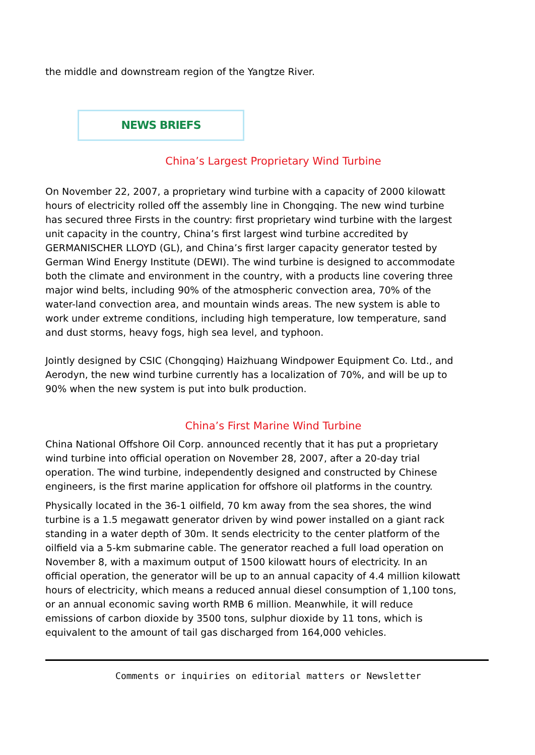the middle and downstream region of the Yangtze River.
NEWS BRIEFS
China’s Largest Proprietary Wind Turbine
On November 22, 2007, a proprietary wind turbine with a capacity of 2000 kilowatt hours of electricity rolled off the assembly line in Chongqing. The new wind turbine has secured three Firsts in the country: first proprietary wind turbine with the largest unit capacity in the country, China’s first largest wind turbine accredited by GERMANISCHER LLOYD (GL), and China’s first larger capacity generator tested by German Wind Energy Institute (DEWI). The wind turbine is designed to accommodate both the climate and environment in the country, with a products line covering three major wind belts, including 90% of the atmospheric convection area, 70% of the water-land convection area, and mountain winds areas. The new system is able to work under extreme conditions, including high temperature, low temperature, sand and dust storms, heavy fogs, high sea level, and typhoon.
Jointly designed by CSIC (Chongqing) Haizhuang Windpower Equipment Co. Ltd., and Aerodyn, the new wind turbine currently has a localization of 70%, and will be up to 90% when the new system is put into bulk production.
China’s First Marine Wind Turbine
China National Offshore Oil Corp. announced recently that it has put a proprietary wind turbine into official operation on November 28, 2007, after a 20-day trial operation. The wind turbine, independently designed and constructed by Chinese engineers, is the first marine application for offshore oil platforms in the country.
Physically located in the 36-1 oilfield, 70 km away from the sea shores, the wind turbine is a 1.5 megawatt generator driven by wind power installed on a giant rack standing in a water depth of 30m. It sends electricity to the center platform of the oilfield via a 5-km submarine cable. The generator reached a full load operation on November 8, with a maximum output of 1500 kilowatt hours of electricity. In an official operation, the generator will be up to an annual capacity of 4.4 million kilowatt hours of electricity, which means a reduced annual diesel consumption of 1,100 tons, or an annual economic saving worth RMB 6 million. Meanwhile, it will reduce emissions of carbon dioxide by 3500 tons, sulphur dioxide by 11 tons, which is equivalent to the amount of tail gas discharged from 164,000 vehicles.
Comments or inquiries on editorial matters or Newsletter